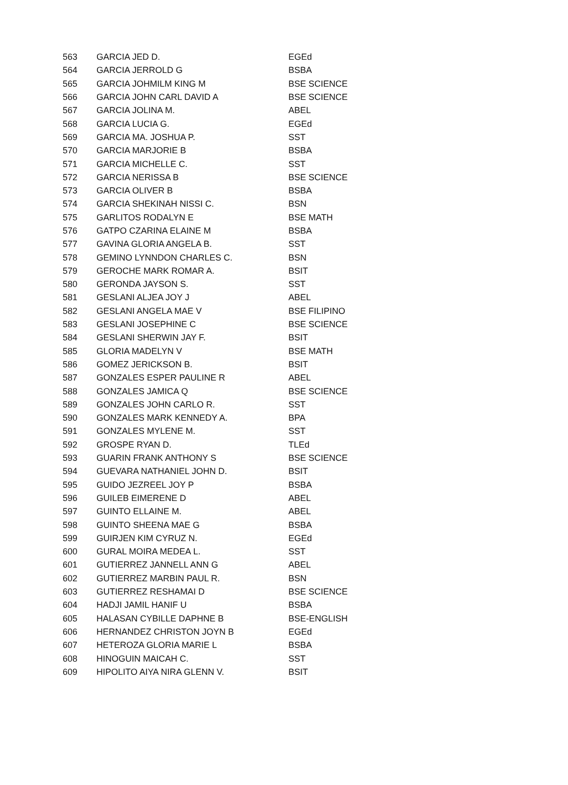| 563 | GARCIA JED D. | EGEd |
| 564 | GARCIA JERROLD G | BSBA |
| 565 | GARCIA JOHMILM KING M | BSE SCIENCE |
| 566 | GARCIA JOHN CARL DAVID A | BSE SCIENCE |
| 567 | GARCIA JOLINA M. | ABEL |
| 568 | GARCIA LUCIA G. | EGEd |
| 569 | GARCIA MA. JOSHUA P. | SST |
| 570 | GARCIA MARJORIE B | BSBA |
| 571 | GARCIA MICHELLE C. | SST |
| 572 | GARCIA NERISSA B | BSE SCIENCE |
| 573 | GARCIA OLIVER B | BSBA |
| 574 | GARCIA SHEKINAH NISSI C. | BSN |
| 575 | GARLITOS RODALYN E | BSE MATH |
| 576 | GATPO CZARINA ELAINE M | BSBA |
| 577 | GAVINA GLORIA ANGELA B. | SST |
| 578 | GEMINO LYNNDON CHARLES C. | BSN |
| 579 | GEROCHE MARK ROMAR A. | BSIT |
| 580 | GERONDA JAYSON S. | SST |
| 581 | GESLANI ALJEA JOY J | ABEL |
| 582 | GESLANI ANGELA MAE V | BSE FILIPINO |
| 583 | GESLANI JOSEPHINE C | BSE SCIENCE |
| 584 | GESLANI SHERWIN JAY F. | BSIT |
| 585 | GLORIA MADELYN V | BSE MATH |
| 586 | GOMEZ JERICKSON B. | BSIT |
| 587 | GONZALES ESPER PAULINE R | ABEL |
| 588 | GONZALES JAMICA Q | BSE SCIENCE |
| 589 | GONZALES JOHN CARLO R. | SST |
| 590 | GONZALES MARK KENNEDY A. | BPA |
| 591 | GONZALES MYLENE M. | SST |
| 592 | GROSPE RYAN D. | TLEd |
| 593 | GUARIN FRANK ANTHONY S | BSE SCIENCE |
| 594 | GUEVARA NATHANIEL JOHN D. | BSIT |
| 595 | GUIDO JEZREEL JOY P | BSBA |
| 596 | GUILEB EIMERENE D | ABEL |
| 597 | GUINTO ELLAINE M. | ABEL |
| 598 | GUINTO SHEENA MAE G | BSBA |
| 599 | GUIRJEN KIM CYRUZ N. | EGEd |
| 600 | GURAL MOIRA MEDEA L. | SST |
| 601 | GUTIERREZ JANNELL ANN G | ABEL |
| 602 | GUTIERREZ MARBIN PAUL R. | BSN |
| 603 | GUTIERREZ RESHAMAI D | BSE SCIENCE |
| 604 | HADJI JAMIL HANIF U | BSBA |
| 605 | HALASAN CYBILLE DAPHNE B | BSE-ENGLISH |
| 606 | HERNANDEZ CHRISTON JOYN B | EGEd |
| 607 | HETEROZA GLORIA MARIE L | BSBA |
| 608 | HINOGUIN MAICAH C. | SST |
| 609 | HIPOLITO AIYA NIRA GLENN V. | BSIT |